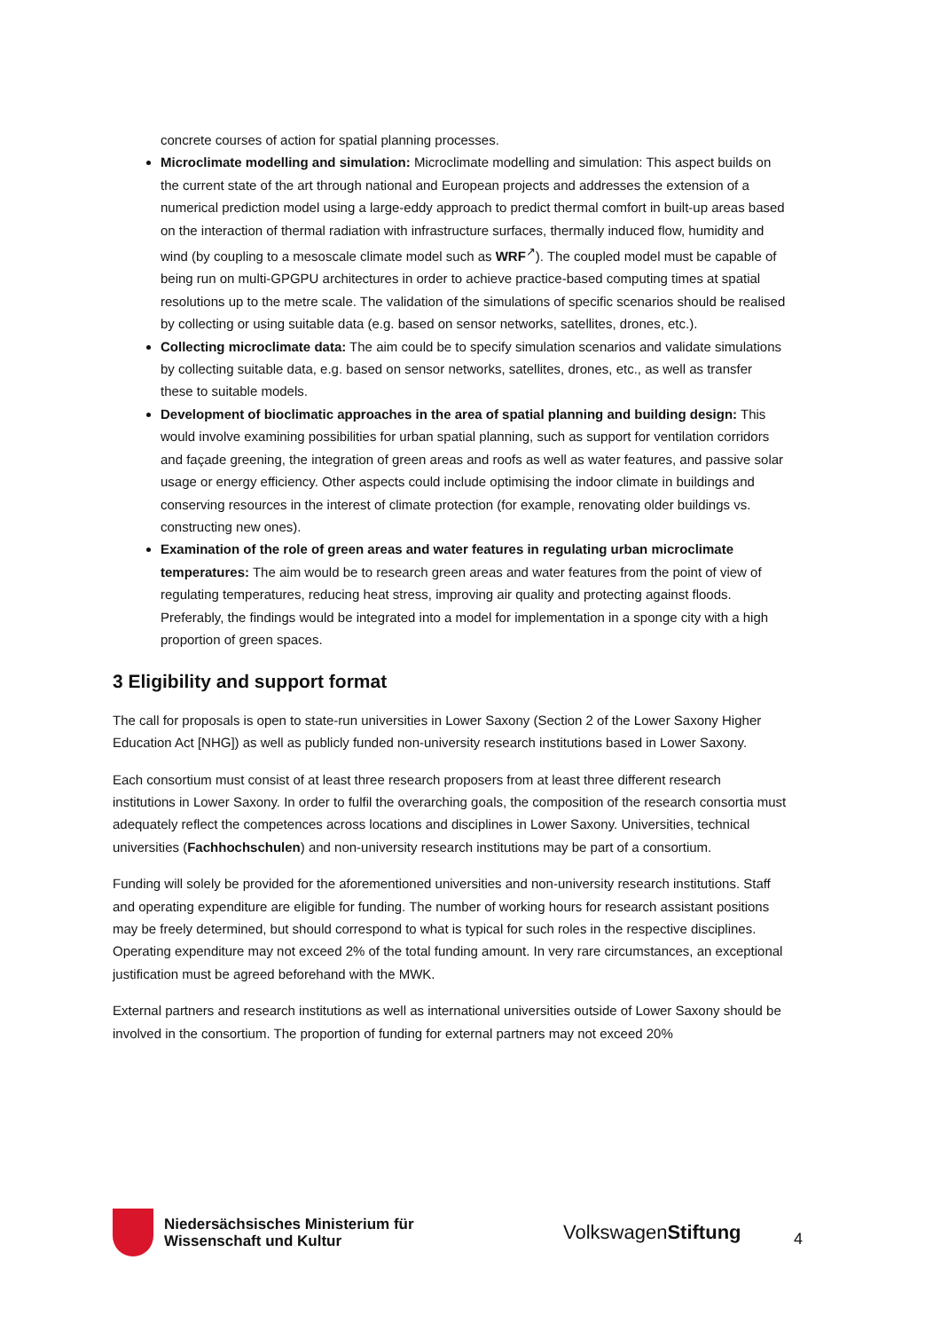concrete courses of action for spatial planning processes.
Microclimate modelling and simulation: Microclimate modelling and simulation: This aspect builds on the current state of the art through national and European projects and addresses the extension of a numerical prediction model using a large-eddy approach to predict thermal comfort in built-up areas based on the interaction of thermal radiation with infrastructure surfaces, thermally induced flow, humidity and wind (by coupling to a mesoscale climate model such as WRF<sup>↗</sup>). The coupled model must be capable of being run on multi-GPGPU architectures in order to achieve practice-based computing times at spatial resolutions up to the metre scale. The validation of the simulations of specific scenarios should be realised by collecting or using suitable data (e.g. based on sensor networks, satellites, drones, etc.).
Collecting microclimate data: The aim could be to specify simulation scenarios and validate simulations by collecting suitable data, e.g. based on sensor networks, satellites, drones, etc., as well as transfer these to suitable models.
Development of bioclimatic approaches in the area of spatial planning and building design: This would involve examining possibilities for urban spatial planning, such as support for ventilation corridors and façade greening, the integration of green areas and roofs as well as water features, and passive solar usage or energy efficiency. Other aspects could include optimising the indoor climate in buildings and conserving resources in the interest of climate protection (for example, renovating older buildings vs. constructing new ones).
Examination of the role of green areas and water features in regulating urban microclimate temperatures: The aim would be to research green areas and water features from the point of view of regulating temperatures, reducing heat stress, improving air quality and protecting against floods. Preferably, the findings would be integrated into a model for implementation in a sponge city with a high proportion of green spaces.
3 Eligibility and support format
The call for proposals is open to state-run universities in Lower Saxony (Section 2 of the Lower Saxony Higher Education Act [NHG]) as well as publicly funded non-university research institutions based in Lower Saxony.
Each consortium must consist of at least three research proposers from at least three different research institutions in Lower Saxony. In order to fulfil the overarching goals, the composition of the research consortia must adequately reflect the competences across locations and disciplines in Lower Saxony. Universities, technical universities (Fachhochschulen) and non-university research institutions may be part of a consortium.
Funding will solely be provided for the aforementioned universities and non-university research institutions. Staff and operating expenditure are eligible for funding. The number of working hours for research assistant positions may be freely determined, but should correspond to what is typical for such roles in the respective disciplines. Operating expenditure may not exceed 2% of the total funding amount. In very rare circumstances, an exceptional justification must be agreed beforehand with the MWK.
External partners and research institutions as well as international universities outside of Lower Saxony should be involved in the consortium. The proportion of funding for external partners may not exceed 20%
Niedersächsisches Ministerium für Wissenschaft und Kultur
VolkswagenStiftung
4